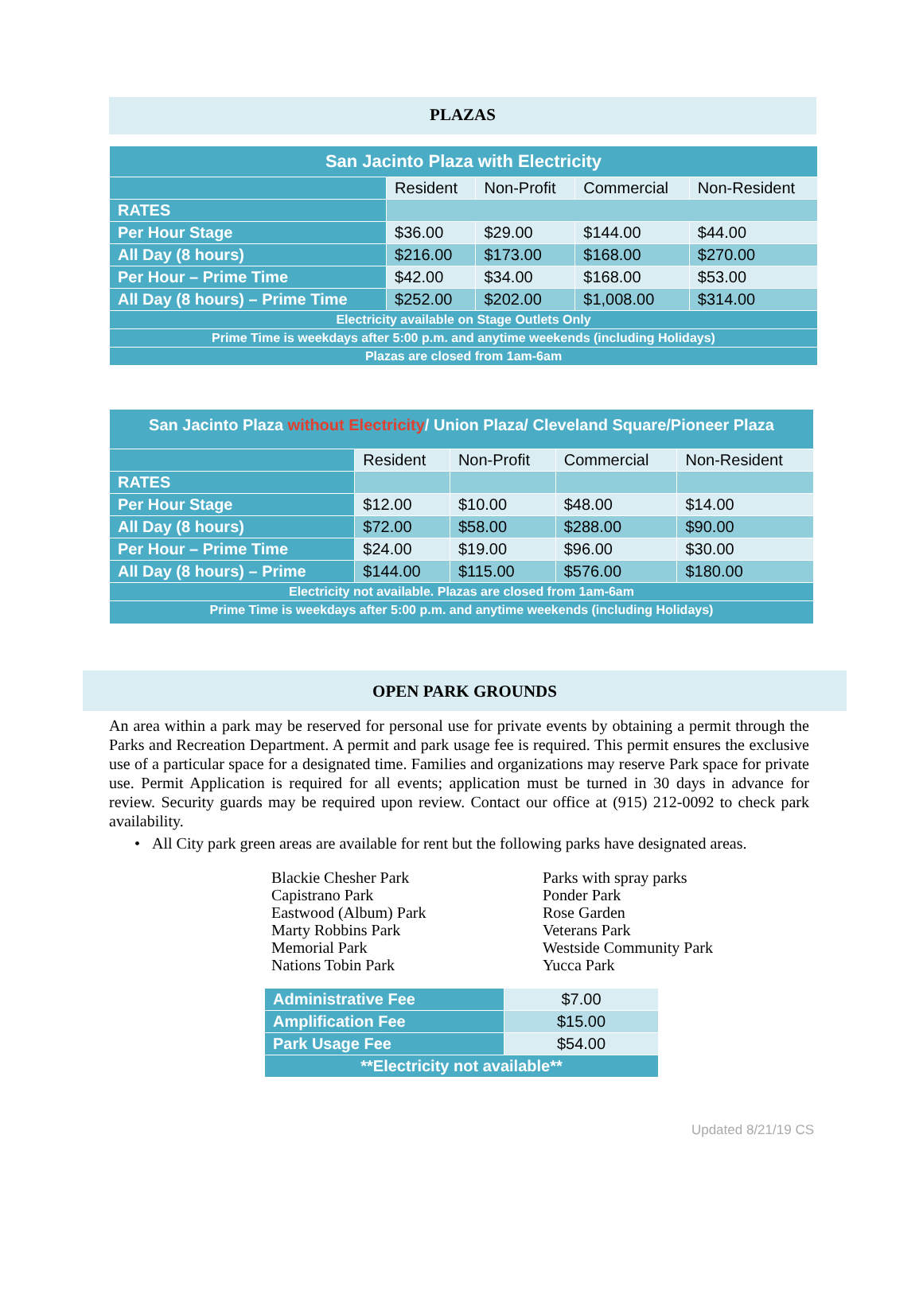PLAZAS
| San Jacinto Plaza with Electricity | | | | |
| --- | --- | --- | --- | --- |
| | Resident | Non-Profit | Commercial | Non-Resident |
| RATES | | | | |
| Per Hour Stage | $36.00 | $29.00 | $144.00 | $44.00 |
| All Day (8 hours) | $216.00 | $173.00 | $168.00 | $270.00 |
| Per Hour – Prime Time | $42.00 | $34.00 | $168.00 | $53.00 |
| All Day (8 hours) – Prime Time | $252.00 | $202.00 | $1,008.00 | $314.00 |
| Electricity available on Stage Outlets Only | | | | |
| Prime Time is weekdays after 5:00 p.m. and anytime weekends (including Holidays) | | | | |
| Plazas are closed from 1am-6am | | | | |
| San Jacinto Plaza without Electricity / Union Plaza/ Cleveland Square/Pioneer Plaza | | | | |
| --- | --- | --- | --- | --- |
| | Resident | Non-Profit | Commercial | Non-Resident |
| RATES | | | | |
| Per Hour Stage | $12.00 | $10.00 | $48.00 | $14.00 |
| All Day (8 hours) | $72.00 | $58.00 | $288.00 | $90.00 |
| Per Hour – Prime Time | $24.00 | $19.00 | $96.00 | $30.00 |
| All Day (8 hours) – Prime | $144.00 | $115.00 | $576.00 | $180.00 |
| Electricity not available. Plazas are closed from 1am-6am | | | | |
| Prime Time is weekdays after 5:00 p.m. and anytime weekends (including Holidays) | | | | |
OPEN PARK GROUNDS
An area within a park may be reserved for personal use for private events by obtaining a permit through the Parks and Recreation Department. A permit and park usage fee is required. This permit ensures the exclusive use of a particular space for a designated time. Families and organizations may reserve Park space for private use. Permit Application is required for all events; application must be turned in 30 days in advance for review. Security guards may be required upon review. Contact our office at (915) 212-0092 to check park availability.
• All City park green areas are available for rent but the following parks have designated areas.
Blackie Chesher Park
Capistrano Park
Eastwood (Album) Park
Marty Robbins Park
Memorial Park
Nations Tobin Park
Parks with spray parks
Ponder Park
Rose Garden
Veterans Park
Westside Community Park
Yucca Park
| Administrative Fee | $7.00 |
| Amplification Fee | $15.00 |
| Park Usage Fee | $54.00 |
| **Electricity not available** | |
Updated 8/21/19 CS